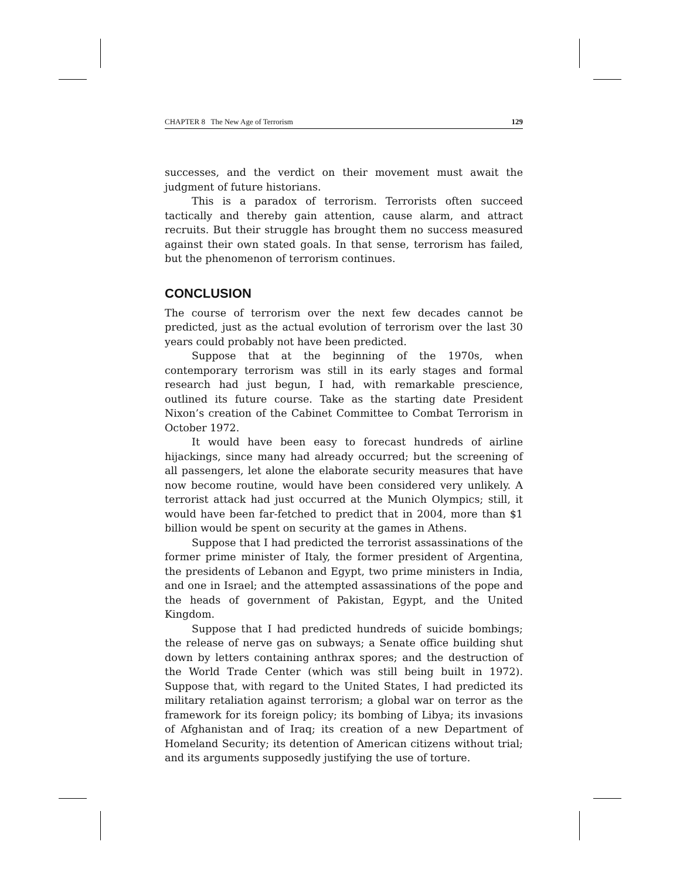CHAPTER 8 The New Age of Terrorism 129
successes, and the verdict on their movement must await the judgment of future historians.
This is a paradox of terrorism. Terrorists often succeed tactically and thereby gain attention, cause alarm, and attract recruits. But their struggle has brought them no success measured against their own stated goals. In that sense, terrorism has failed, but the phenomenon of terrorism continues.
CONCLUSION
The course of terrorism over the next few decades cannot be predicted, just as the actual evolution of terrorism over the last 30 years could probably not have been predicted.
Suppose that at the beginning of the 1970s, when contemporary terrorism was still in its early stages and formal research had just begun, I had, with remarkable prescience, outlined its future course. Take as the starting date President Nixon’s creation of the Cabinet Committee to Combat Terrorism in October 1972.
It would have been easy to forecast hundreds of airline hijackings, since many had already occurred; but the screening of all passengers, let alone the elaborate security measures that have now become routine, would have been considered very unlikely. A terrorist attack had just occurred at the Munich Olympics; still, it would have been far-fetched to predict that in 2004, more than $1 billion would be spent on security at the games in Athens.
Suppose that I had predicted the terrorist assassinations of the former prime minister of Italy, the former president of Argentina, the presidents of Lebanon and Egypt, two prime ministers in India, and one in Israel; and the attempted assassinations of the pope and the heads of government of Pakistan, Egypt, and the United Kingdom.
Suppose that I had predicted hundreds of suicide bombings; the release of nerve gas on subways; a Senate office building shut down by letters containing anthrax spores; and the destruction of the World Trade Center (which was still being built in 1972). Suppose that, with regard to the United States, I had predicted its military retaliation against terrorism; a global war on terror as the framework for its foreign policy; its bombing of Libya; its invasions of Afghanistan and of Iraq; its creation of a new Department of Homeland Security; its detention of American citizens without trial; and its arguments supposedly justifying the use of torture.